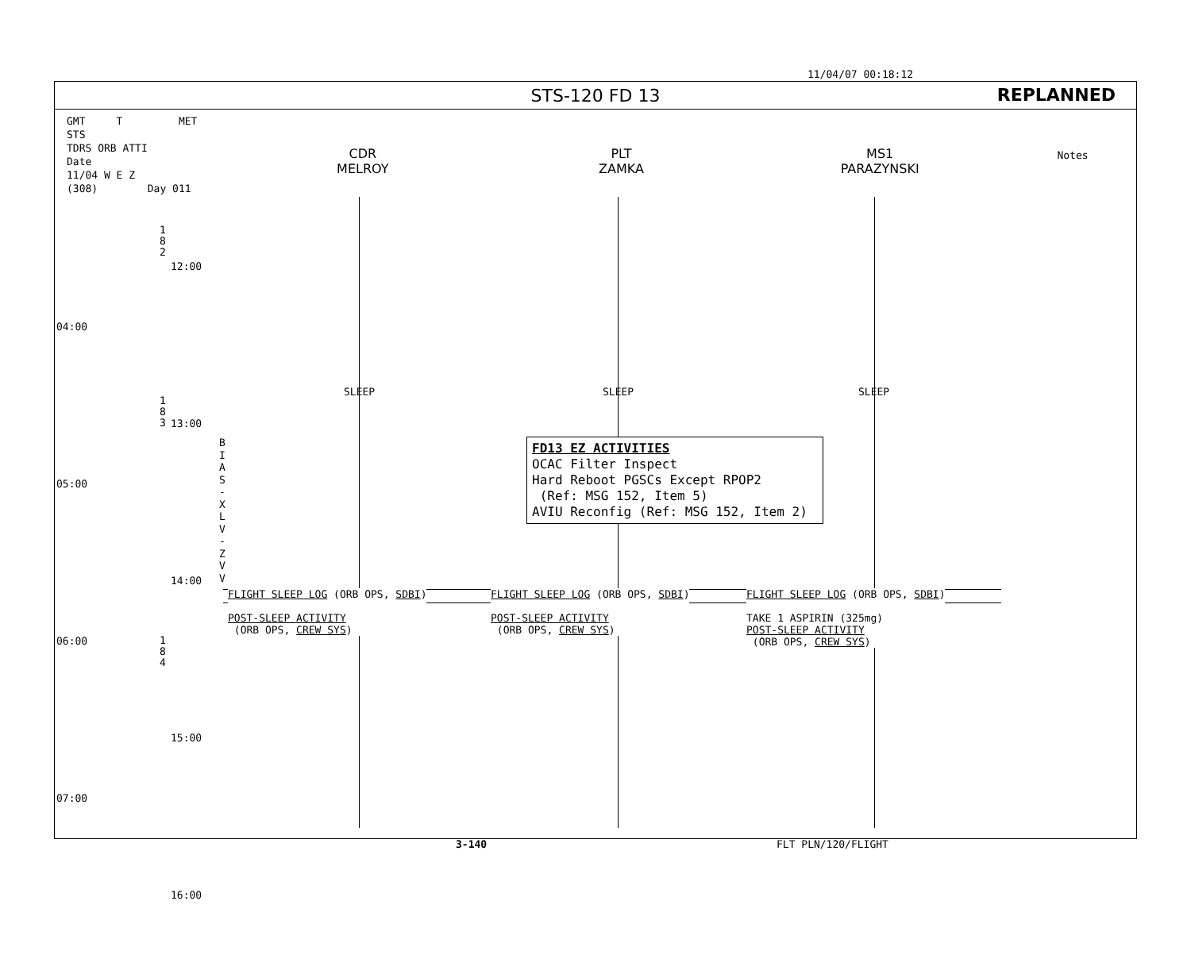11/04/07 00:18:12
STS-120 FD 13
REPLANNED
GMT T MET STS
TDRS ORB ATTI
Date
11/04 W E Z
(308) Day 011
CDR
MELROY
PLT
ZAMKA
MS1
PARAZYNSKI
Notes
04:00
05:00
06:00
07:00
12:00
13:00
14:00
15:00
16:00
1
8
2
1
8
3
1
8
4
B
I
A
S
-
X
L
V
-
Z
V
V
SLEEP SLEEP SLEEP
FD13 EZ ACTIVITIES
OCAC Filter Inspect
Hard Reboot PGSCs Except RPOP2
(Ref: MSG 152, Item 5)
AVIU Reconfig (Ref: MSG 152, Item 2)
FLIGHT SLEEP LOG (ORB OPS, SDBI)
POST-SLEEP ACTIVITY
(ORB OPS, CREW SYS)
FLIGHT SLEEP LOG (ORB OPS, SDBI)
POST-SLEEP ACTIVITY
(ORB OPS, CREW SYS)
FLIGHT SLEEP LOG (ORB OPS, SDBI)
TAKE 1 ASPIRIN (325mg)
POST-SLEEP ACTIVITY
(ORB OPS, CREW SYS)
3-140 FLT PLN/120/FLIGHT